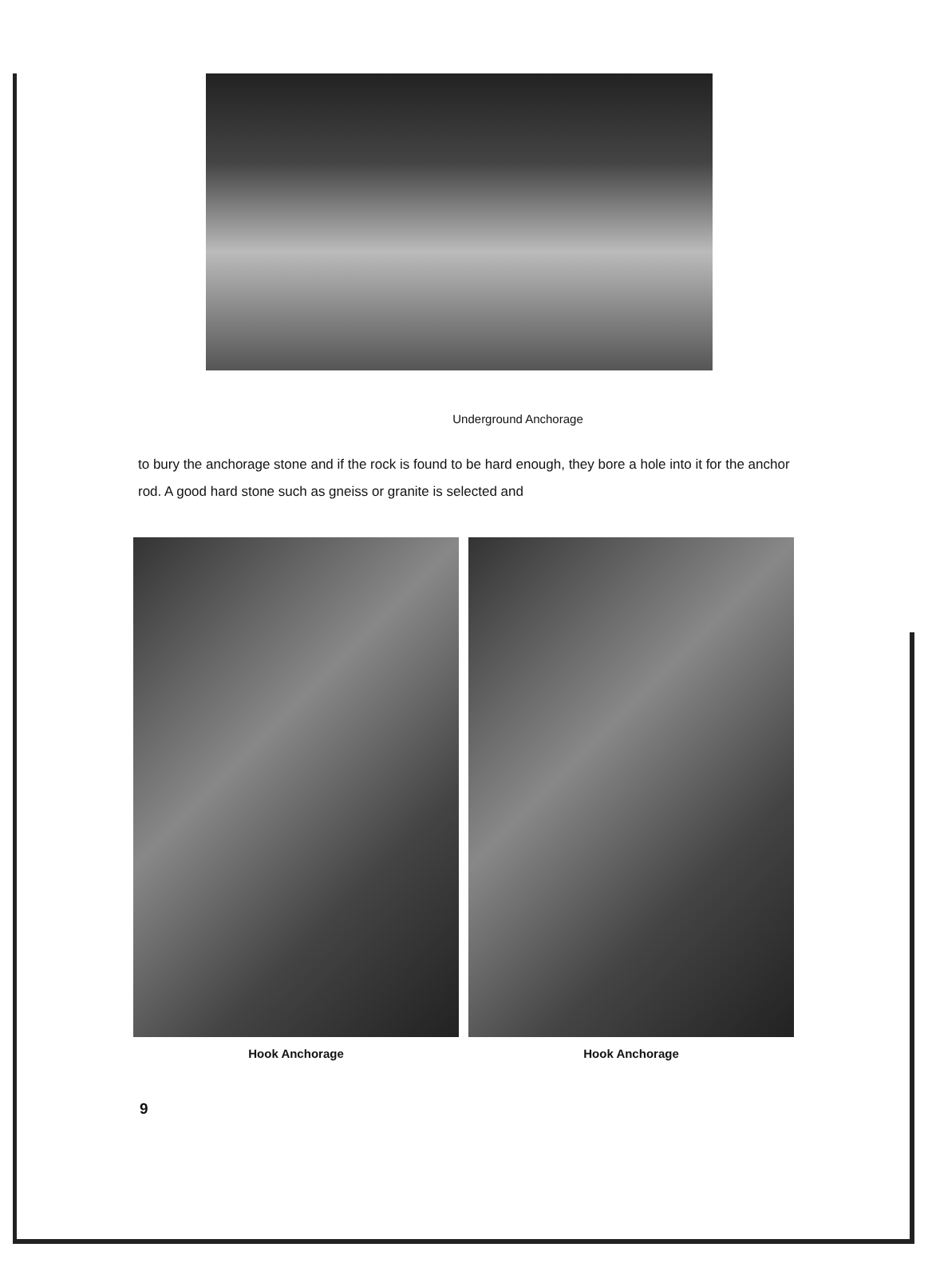Underground Anchorage
to bury the anchorage stone and if the rock is found to be hard enough, they bore a hole into it for the anchor rod. A good hard stone such as gneiss or granite is selected and
Hook Anchorage Hook Anchorage
9